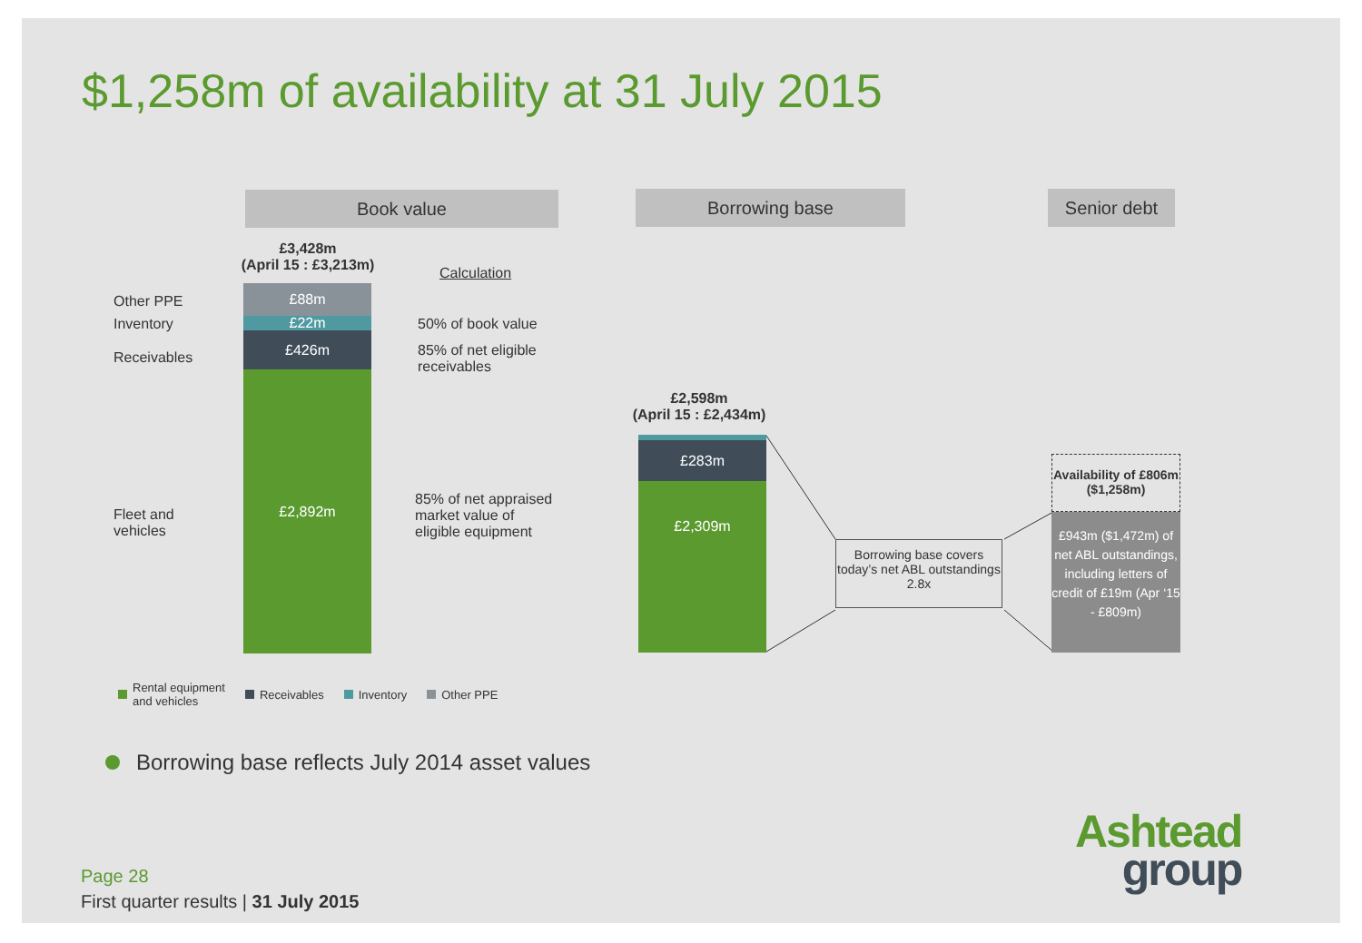$1,258m of availability at 31 July 2015
Book value Borrowing base Senior debt
£3,428m
(April 15 : £3,213m)
Calculation
Other PPE
Inventory
Receivables
Fleet and
vehicles
£88m
£22m
£426m
£2,892m
50% of book value
85% of net eligible
receivables
85% of net appraised
market value of
eligible equipment
£2,598m
(April 15 : £2,434m)
£283m
£2,309m
Borrowing base covers today’s net ABL outstandings 2.8x
Availability of £806m ($1,258m)
£943m ($1,472m) of net ABL outstandings, including letters of credit of £19m (Apr ‘15 - £809m)
Rental equipment
and vehicles
Receivables Inventory Other PPE
Borrowing base reflects July 2014 asset values
Ashtead
group
Page 28
First quarter results | 31 July 2015